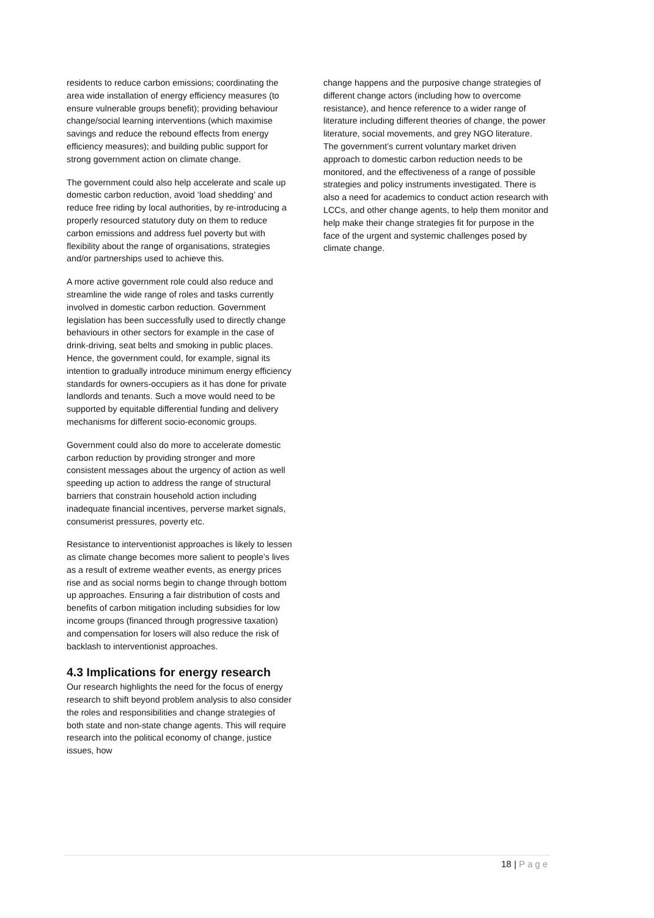residents to reduce carbon emissions; coordinating the area wide installation of energy efficiency measures (to ensure vulnerable groups benefit); providing behaviour change/social learning interventions (which maximise savings and reduce the rebound effects from energy efficiency measures); and building public support for strong government action on climate change.
The government could also help accelerate and scale up domestic carbon reduction, avoid ‘load shedding’ and reduce free riding by local authorities, by re-introducing a properly resourced statutory duty on them to reduce carbon emissions and address fuel poverty but with flexibility about the range of organisations, strategies and/or partnerships used to achieve this.
A more active government role could also reduce and streamline the wide range of roles and tasks currently involved in domestic carbon reduction. Government legislation has been successfully used to directly change behaviours in other sectors for example in the case of drink-driving, seat belts and smoking in public places. Hence, the government could, for example, signal its intention to gradually introduce minimum energy efficiency standards for owners-occupiers as it has done for private landlords and tenants. Such a move would need to be supported by equitable differential funding and delivery mechanisms for different socio-economic groups.
Government could also do more to accelerate domestic carbon reduction by providing stronger and more consistent messages about the urgency of action as well speeding up action to address the range of structural barriers that constrain household action including inadequate financial incentives, perverse market signals, consumerist pressures, poverty etc.
Resistance to interventionist approaches is likely to lessen as climate change becomes more salient to people’s lives as a result of extreme weather events, as energy prices rise and as social norms begin to change through bottom up approaches. Ensuring a fair distribution of costs and benefits of carbon mitigation including subsidies for low income groups (financed through progressive taxation) and compensation for losers will also reduce the risk of backlash to interventionist approaches.
4.3 Implications for energy research
Our research highlights the need for the focus of energy research to shift beyond problem analysis to also consider the roles and responsibilities and change strategies of both state and non-state change agents. This will require research into the political economy of change, justice issues, how
change happens and the purposive change strategies of different change actors (including how to overcome resistance), and hence reference to a wider range of literature including different theories of change, the power literature, social movements, and grey NGO literature. The government’s current voluntary market driven approach to domestic carbon reduction needs to be monitored, and the effectiveness of a range of possible strategies and policy instruments investigated. There is also a need for academics to conduct action research with LCCs, and other change agents, to help them monitor and help make their change strategies fit for purpose in the face of the urgent and systemic challenges posed by climate change.
18 | Page